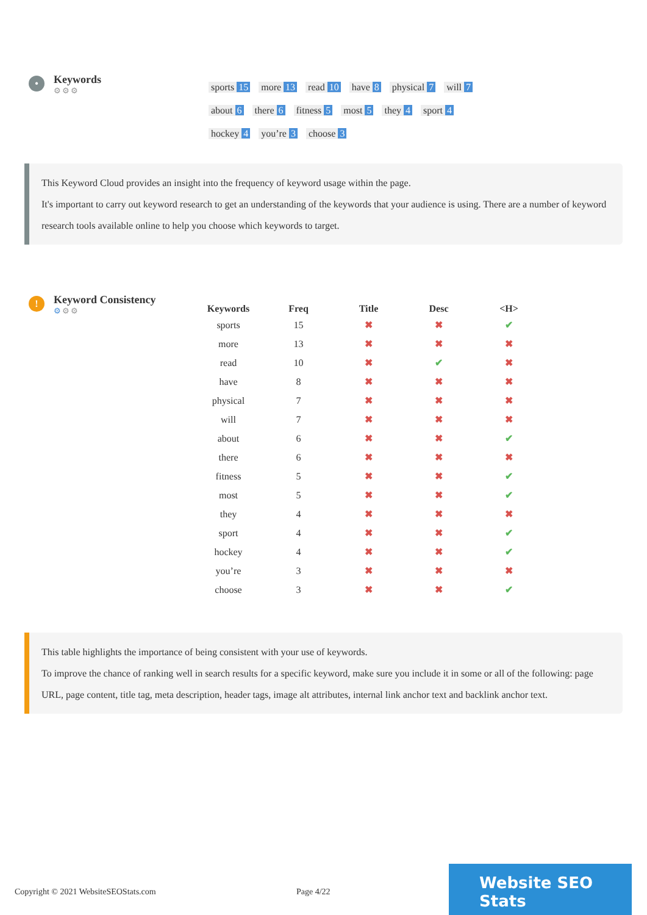•
Keywords
⚙⚙⚙
sports 15 more 13 read 10 have 8 physical 7 will 7 about 6 there 6 fitness 5 most 5 they 4 sport 4 hockey 4 you’re 3 choose 3
This Keyword Cloud provides an insight into the frequency of keyword usage within the page.
It's important to carry out keyword research to get an understanding of the keywords that your audience is using. There are a number of keyword research tools available online to help you choose which keywords to target.
!
Keyword Consistency
⚙⚙⚙
| Keywords | Freq | Title | Desc | <H> |
| --- | --- | --- | --- | --- |
| sports | 15 | ✖ | ✖ | ✔ |
| more | 13 | ✖ | ✖ | ✖ |
| read | 10 | ✖ | ✔ | ✖ |
| have | 8 | ✖ | ✖ | ✖ |
| physical | 7 | ✖ | ✖ | ✖ |
| will | 7 | ✖ | ✖ | ✖ |
| about | 6 | ✖ | ✖ | ✔ |
| there | 6 | ✖ | ✖ | ✖ |
| fitness | 5 | ✖ | ✖ | ✔ |
| most | 5 | ✖ | ✖ | ✔ |
| they | 4 | ✖ | ✖ | ✖ |
| sport | 4 | ✖ | ✖ | ✔ |
| hockey | 4 | ✖ | ✖ | ✔ |
| you’re | 3 | ✖ | ✖ | ✖ |
| choose | 3 | ✖ | ✖ | ✔ |
This table highlights the importance of being consistent with your use of keywords.
To improve the chance of ranking well in search results for a specific keyword, make sure you include it in some or all of the following: page URL, page content, title tag, meta description, header tags, image alt attributes, internal link anchor text and backlink anchor text.
Copyright © 2021 WebsiteSEOStats.com Page 4/22 Website SEO Stats